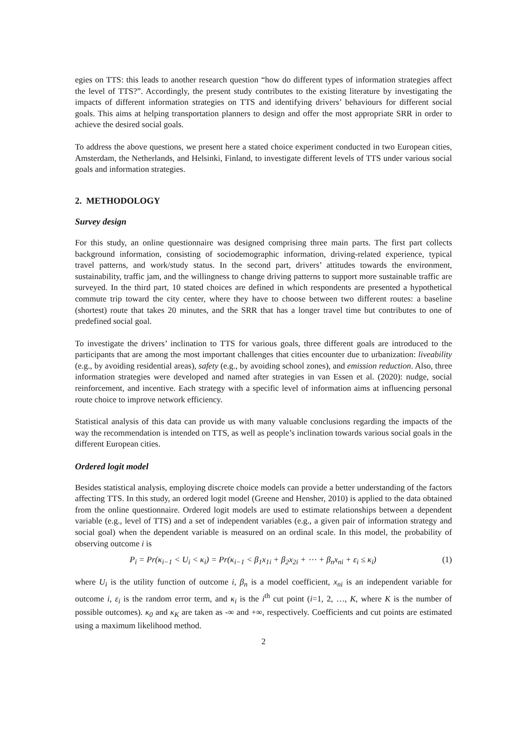egies on TTS: this leads to another research question “how do different types of information strategies affect the level of TTS?”. Accordingly, the present study contributes to the existing literature by investigating the impacts of different information strategies on TTS and identifying drivers’ behaviours for different social goals. This aims at helping transportation planners to design and offer the most appropriate SRR in order to achieve the desired social goals.
To address the above questions, we present here a stated choice experiment conducted in two European cities, Amsterdam, the Netherlands, and Helsinki, Finland, to investigate different levels of TTS under various social goals and information strategies.
2. METHODOLOGY
Survey design
For this study, an online questionnaire was designed comprising three main parts. The first part collects background information, consisting of sociodemographic information, driving-related experience, typical travel patterns, and work/study status. In the second part, drivers’ attitudes towards the environment, sustainability, traffic jam, and the willingness to change driving patterns to support more sustainable traffic are surveyed. In the third part, 10 stated choices are defined in which respondents are presented a hypothetical commute trip toward the city center, where they have to choose between two different routes: a baseline (shortest) route that takes 20 minutes, and the SRR that has a longer travel time but contributes to one of predefined social goal.
To investigate the drivers’ inclination to TTS for various goals, three different goals are introduced to the participants that are among the most important challenges that cities encounter due to urbanization: liveability (e.g., by avoiding residential areas), safety (e.g., by avoiding school zones), and emission reduction. Also, three information strategies were developed and named after strategies in van Essen et al. (2020): nudge, social reinforcement, and incentive. Each strategy with a specific level of information aims at influencing personal route choice to improve network efficiency.
Statistical analysis of this data can provide us with many valuable conclusions regarding the impacts of the way the recommendation is intended on TTS, as well as people’s inclination towards various social goals in the different European cities.
Ordered logit model
Besides statistical analysis, employing discrete choice models can provide a better understanding of the factors affecting TTS. In this study, an ordered logit model (Greene and Hensher, 2010) is applied to the data obtained from the online questionnaire. Ordered logit models are used to estimate relationships between a dependent variable (e.g., level of TTS) and a set of independent variables (e.g., a given pair of information strategy and social goal) when the dependent variable is measured on an ordinal scale. In this model, the probability of observing outcome i is
P<sub>i</sub> = Pr(κ<sub>i−1</sub> < U<sub>i</sub> < κ<sub>i</sub>) = Pr(κ<sub>i−1</sub> < β<sub>1</sub>x<sub>1i</sub> + β<sub>2</sub>x<sub>2i</sub> + ⋯ + β<sub>n</sub>x<sub>ni</sub> + ε<sub>i</sub> ≤ κ<sub>i</sub>) (1)
where U<sub>i</sub> is the utility function of outcome i, β<sub>n</sub> is a model coefficient, x<sub>ni</sub> is an independent variable for outcome i, ε<sub>i</sub> is the random error term, and κ<sub>i</sub> is the i<sup>th</sup> cut point (i=1, 2, …, K, where K is the number of possible outcomes). κ<sub>0</sub> and κ<sub>K</sub> are taken as -∞ and +∞, respectively. Coefficients and cut points are estimated using a maximum likelihood method.
2